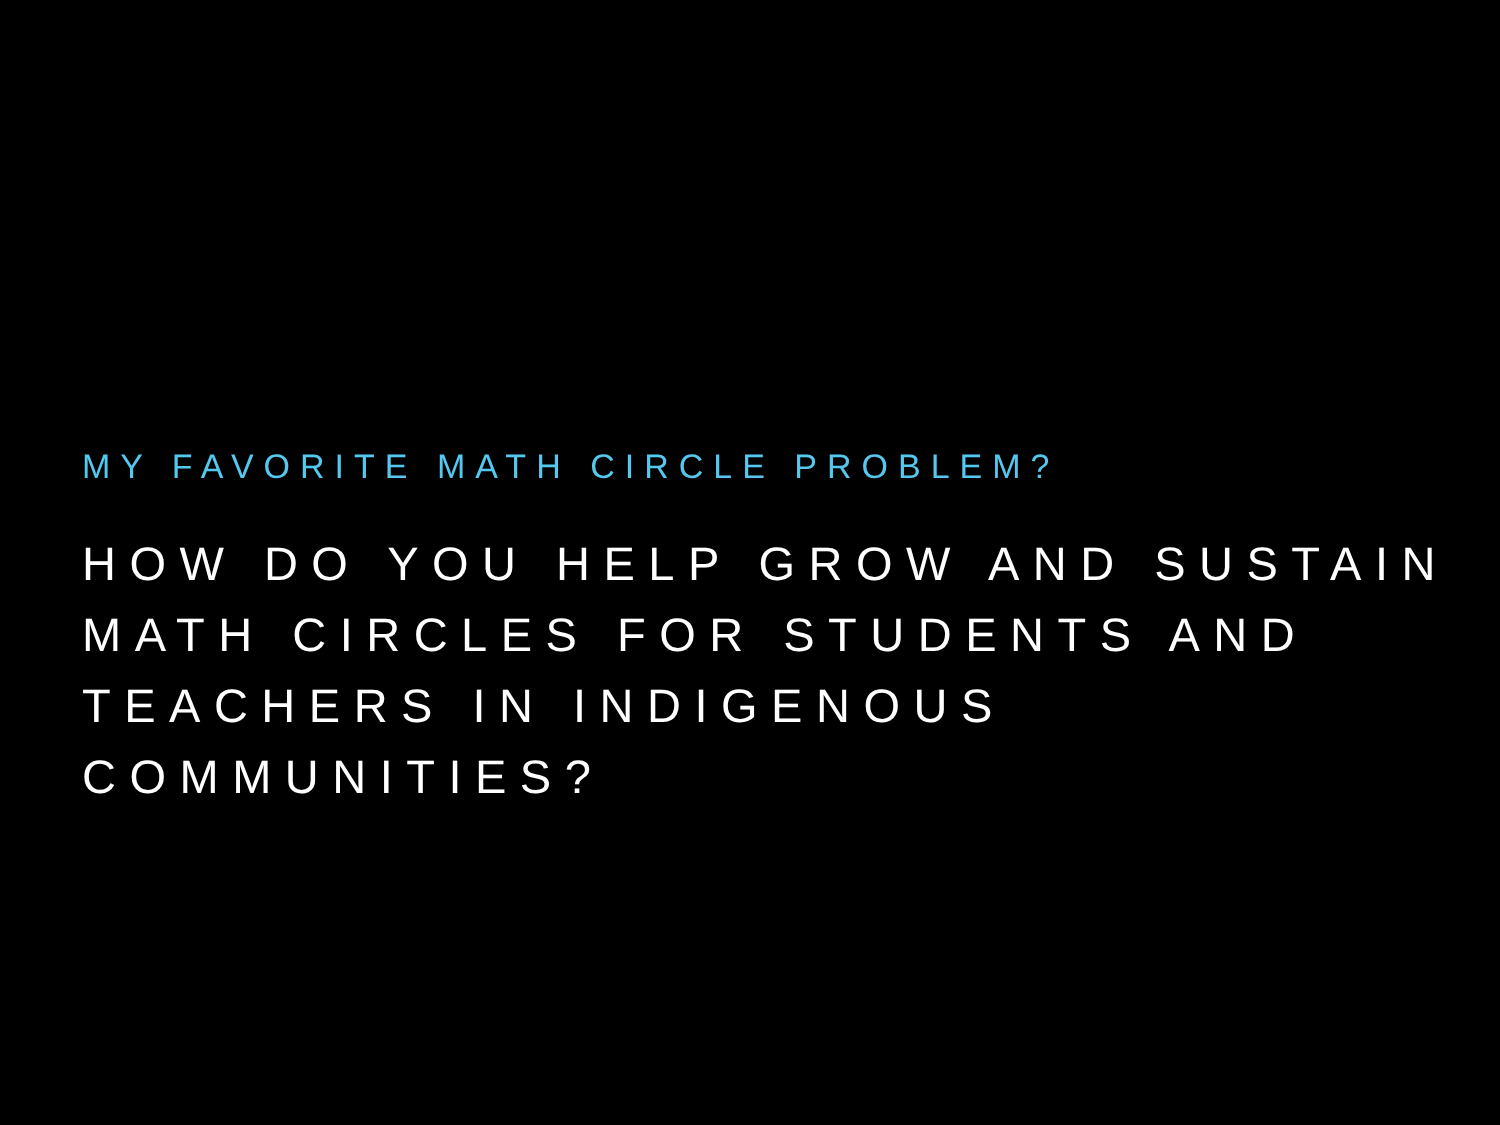MY FAVORITE MATH CIRCLE PROBLEM?
HOW DO YOU HELP GROW AND SUSTAIN
MATH CIRCLES FOR STUDENTS AND
TEACHERS IN INDIGENOUS COMMUNITIES?